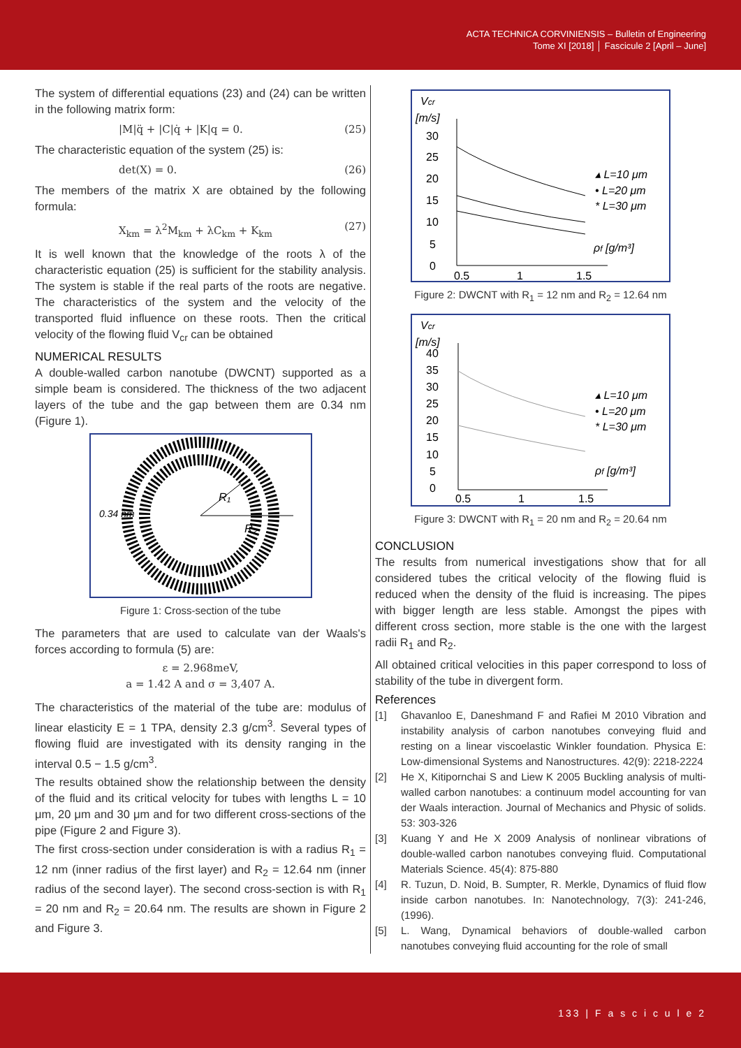ACTA TECHNICA CORVINIENSIS – Bulletin of Engineering
Tome XI [2018] │ Fascicule 2 [April – June]
The system of differential equations (23) and (24) can be written in the following matrix form:
|M|q̈ + |C|q̇ + |K|q = 0. (25)
The characteristic equation of the system (25) is:
det(X) = 0. (26)
The members of the matrix X are obtained by the following formula:
X<sub>km</sub> = λ<sup>2</sup>M<sub>km</sub> + λC<sub>km</sub> + K<sub>km</sub> (27)
It is well known that the knowledge of the roots λ of the characteristic equation (25) is sufficient for the stability analysis. The system is stable if the real parts of the roots are negative. The characteristics of the system and the velocity of the transported fluid influence on these roots. Then the critical velocity of the flowing fluid V<sub>cr</sub> can be obtained
NUMERICAL RESULTS
A double-walled carbon nanotube (DWCNT) supported as a simple beam is considered. The thickness of the two adjacent layers of the tube and the gap between them are 0.34 nm (Figure 1).
R₁
R₂
0.34 nm
Figure 1: Cross-section of the tube
The parameters that are used to calculate van der Waals's forces according to formula (5) are:
ε = 2.968meV,
a = 1.42 A and σ = 3,407 A.
The characteristics of the material of the tube are: modulus of linear elasticity E = 1 TPA, density 2.3 g/cm<sup>3</sup>. Several types of flowing fluid are investigated with its density ranging in the interval 0.5 − 1.5 g/cm<sup>3</sup>.
The results obtained show the relationship between the density of the fluid and its critical velocity for tubes with lengths L = 10 μm, 20 μm and 30 μm and for two different cross-sections of the pipe (Figure 2 and Figure 3).
The first cross-section under consideration is with a radius R<sub>1</sub> = 12 nm (inner radius of the first layer) and R<sub>2</sub> = 12.64 nm (inner radius of the second layer). The second cross-section is with R<sub>1</sub> = 20 nm and R<sub>2</sub> = 20.64 nm. The results are shown in Figure 2 and Figure 3.
Vcr
[m/s]
30
25
20
15
10
5
0
0.5
1
1.5
▴ L=10 μm
• L=20 μm
* L=30 μm
ρf [g/m³]
Figure 2: DWCNT with R<sub>1</sub> = 12 nm and R<sub>2</sub> = 12.64 nm
Vcr
[m/s]
40
35
30
25
20
15
10
5
0
0.5
1
1.5
▴ L=10 μm
• L=20 μm
* L=30 μm
ρf [g/m³]
Figure 3: DWCNT with R<sub>1</sub> = 20 nm and R<sub>2</sub> = 20.64 nm
CONCLUSION
The results from numerical investigations show that for all considered tubes the critical velocity of the flowing fluid is reduced when the density of the fluid is increasing. The pipes with bigger length are less stable. Amongst the pipes with different cross section, more stable is the one with the largest radii R<sub>1</sub> and R<sub>2</sub>.
All obtained critical velocities in this paper correspond to loss of stability of the tube in divergent form.
References
[1] Ghavanloo E, Daneshmand F and Rafiei M 2010 Vibration and instability analysis of carbon nanotubes conveying fluid and resting on a linear viscoelastic Winkler foundation. Physica E: Low-dimensional Systems and Nanostructures. 42(9): 2218-2224
[2] He X, Kitipornchai S and Liew K 2005 Buckling analysis of multi-walled carbon nanotubes: a continuum model accounting for van der Waals interaction. Journal of Mechanics and Physic of solids. 53: 303-326
[3] Kuang Y and He X 2009 Analysis of nonlinear vibrations of double-walled carbon nanotubes conveying fluid. Computational Materials Science. 45(4): 875-880
[4] R. Tuzun, D. Noid, B. Sumpter, R. Merkle, Dynamics of fluid flow inside carbon nanotubes. In: Nanotechnology, 7(3): 241-246, (1996).
[5] L. Wang, Dynamical behaviors of double-walled carbon nanotubes conveying fluid accounting for the role of small
133 | F a s c i c u l e 2